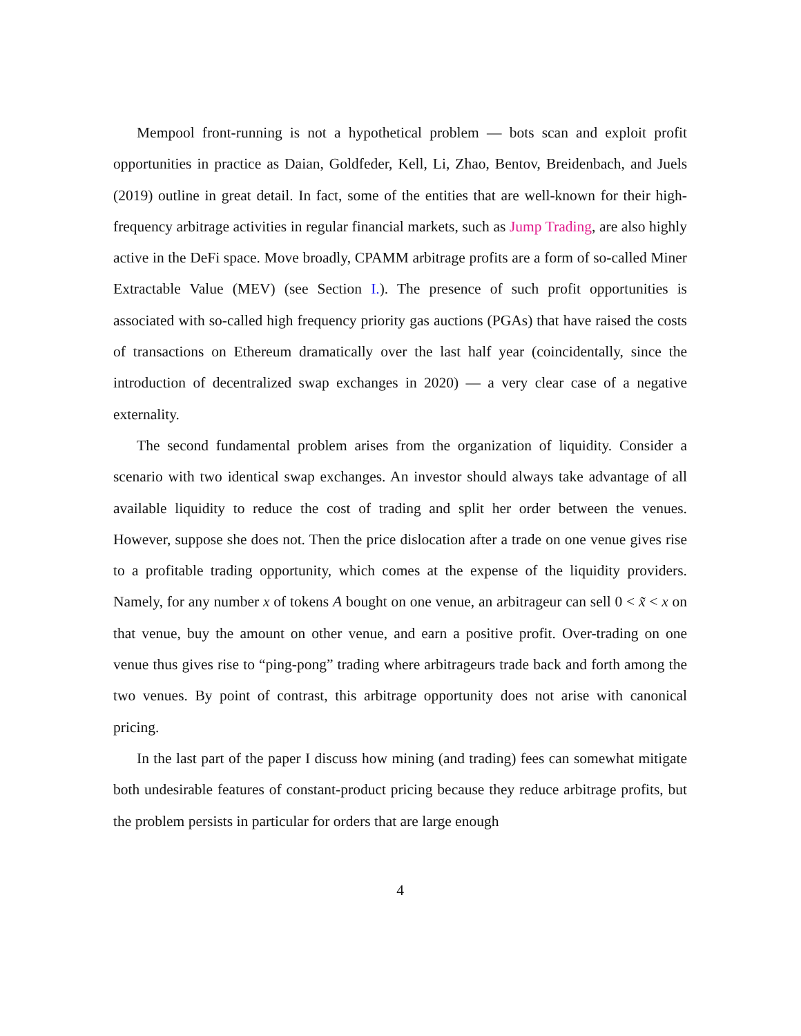Mempool front-running is not a hypothetical problem — bots scan and exploit profit opportunities in practice as Daian, Goldfeder, Kell, Li, Zhao, Bentov, Breidenbach, and Juels (2019) outline in great detail. In fact, some of the entities that are well-known for their high-frequency arbitrage activities in regular financial markets, such as Jump Trading, are also highly active in the DeFi space. Move broadly, CPAMM arbitrage profits are a form of so-called Miner Extractable Value (MEV) (see Section I.). The presence of such profit opportunities is associated with so-called high frequency priority gas auctions (PGAs) that have raised the costs of transactions on Ethereum dramatically over the last half year (coincidentally, since the introduction of decentralized swap exchanges in 2020) — a very clear case of a negative externality.
The second fundamental problem arises from the organization of liquidity. Consider a scenario with two identical swap exchanges. An investor should always take advantage of all available liquidity to reduce the cost of trading and split her order between the venues. However, suppose she does not. Then the price dislocation after a trade on one venue gives rise to a profitable trading opportunity, which comes at the expense of the liquidity providers. Namely, for any number x of tokens A bought on one venue, an arbitrageur can sell 0 < x̃ < x on that venue, buy the amount on other venue, and earn a positive profit. Over-trading on one venue thus gives rise to “ping-pong” trading where arbitrageurs trade back and forth among the two venues. By point of contrast, this arbitrage opportunity does not arise with canonical pricing.
In the last part of the paper I discuss how mining (and trading) fees can somewhat mitigate both undesirable features of constant-product pricing because they reduce arbitrage profits, but the problem persists in particular for orders that are large enough
4